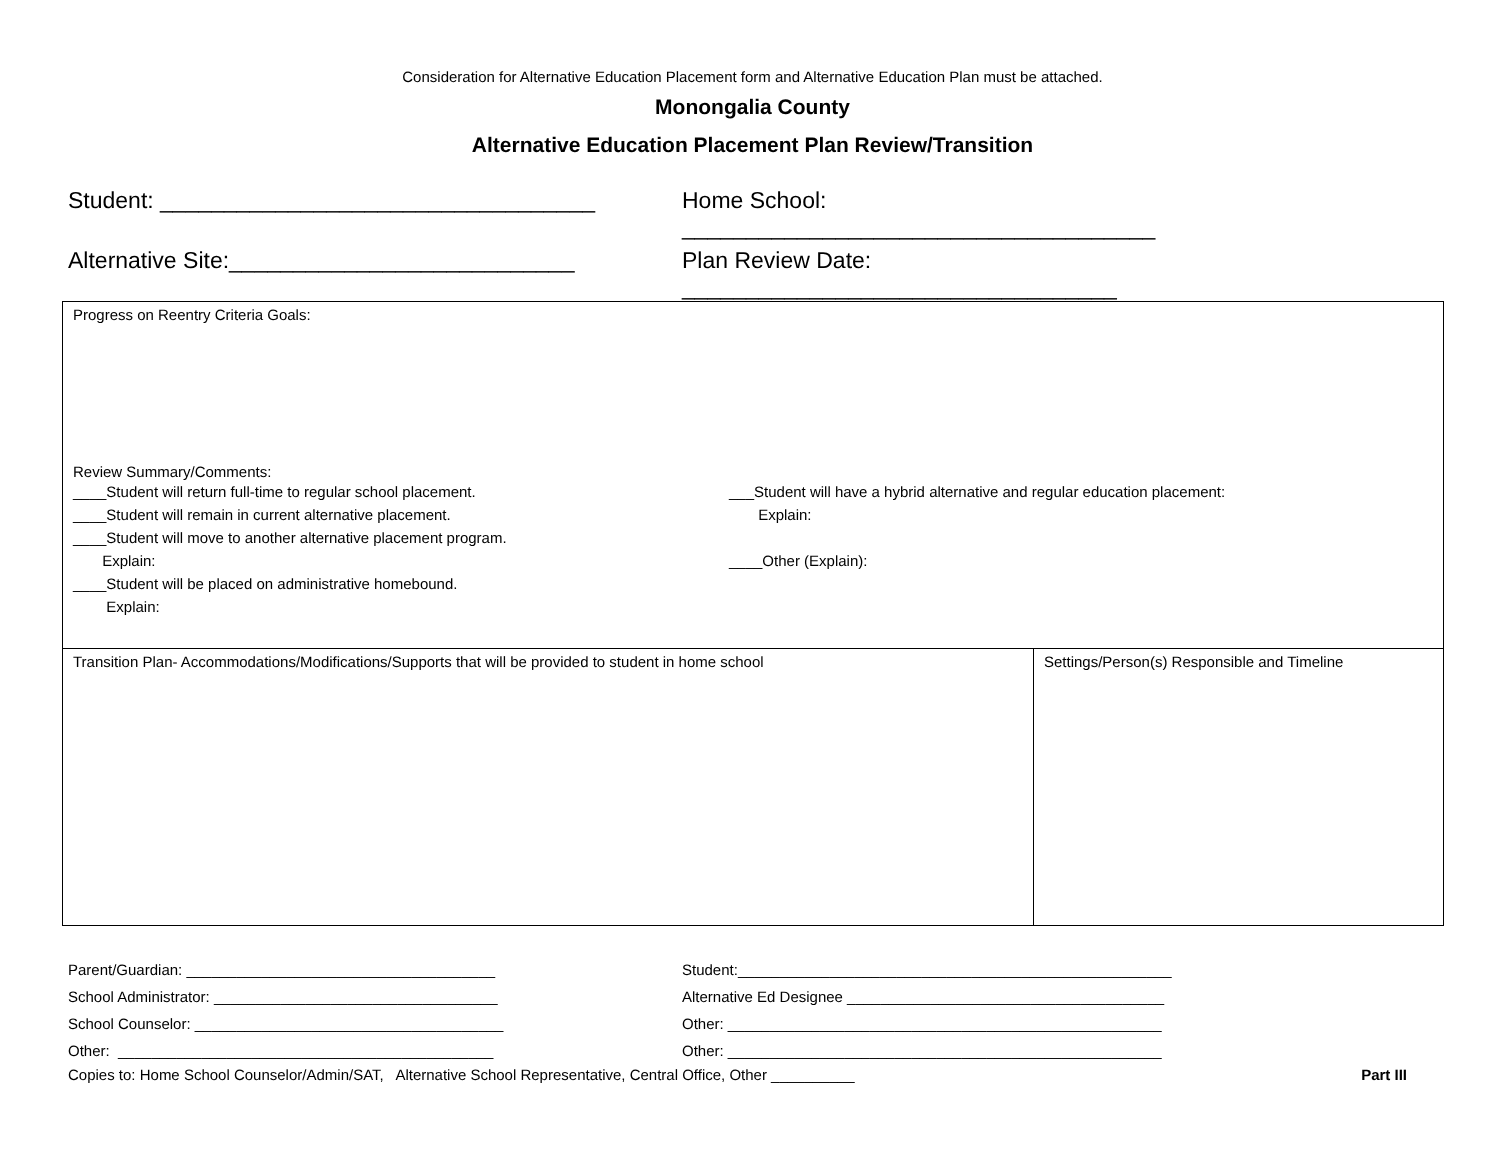Consideration for Alternative Education Placement form and Alternative Education Plan must be attached.
Monongalia County
Alternative Education Placement Plan Review/Transition
Student: __________________________________ Home School: _____________________________________
Alternative Site:___________________________ Plan Review Date: __________________________________
| Progress on Reentry Criteria Goals: Review Summary/Comments: ____Student will return full-time to regular school placement. ____Student will remain in current alternative placement. ____Student will move to another alternative placement program. Explain: ____Student will be placed on administrative homebound. Explain: ___Student will have a hybrid alternative and regular education placement: Explain: ____Other (Explain): | |
| Transition Plan- Accommodations/Modifications/Supports that will be provided to student in home school | Settings/Person(s) Responsible and Timeline |
Parent/Guardian: _____________________________________
School Administrator: __________________________________
School Counselor: _____________________________________
Other: _____________________________________________
Student:____________________________________________________
Alternative Ed Designee ______________________________________
Other: ____________________________________________________
Other: ____________________________________________________
Copies to: Home School Counselor/Admin/SAT, Alternative School Representative, Central Office, Other __________ Part III